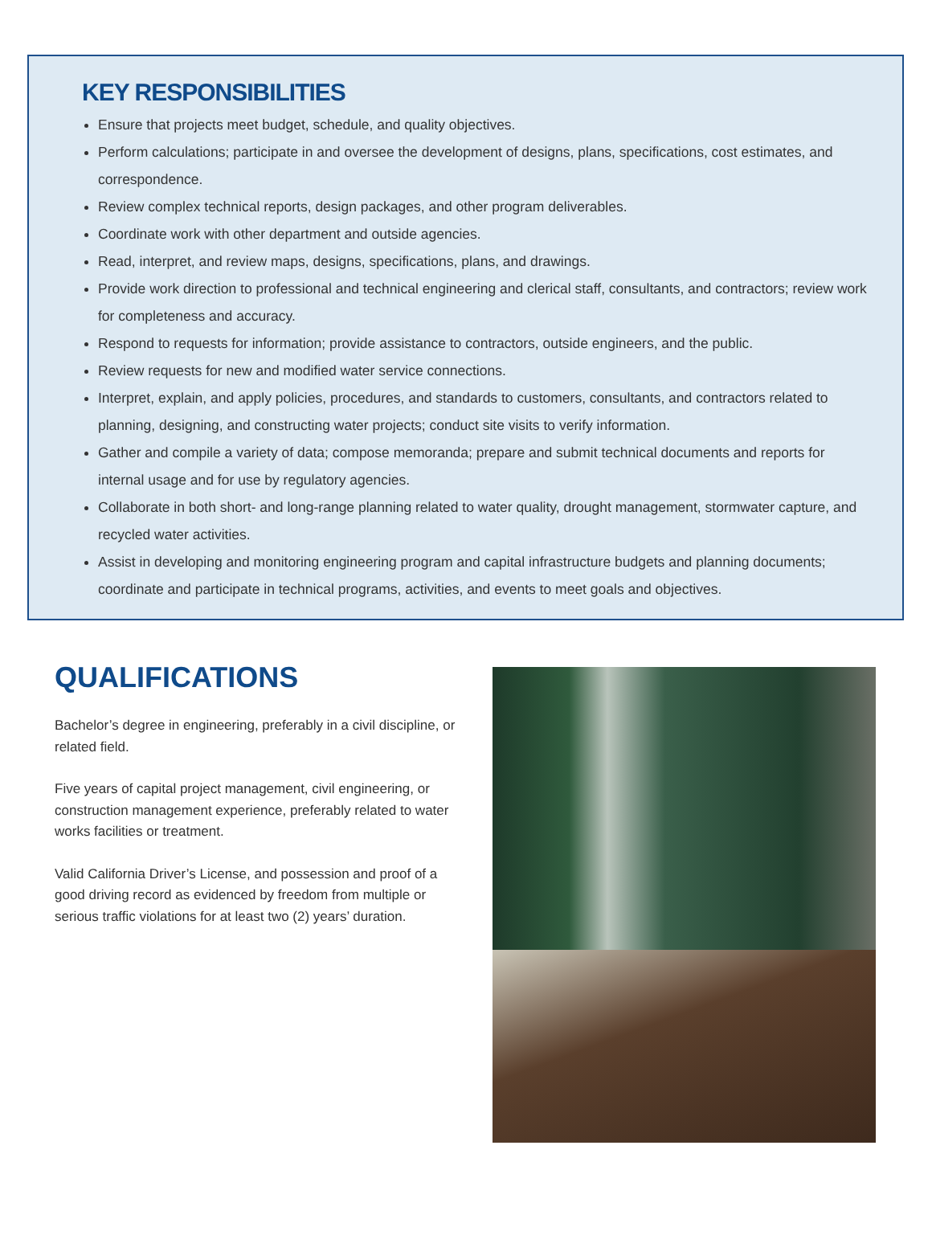KEY RESPONSIBILITIES
Ensure that projects meet budget, schedule, and quality objectives.
Perform calculations; participate in and oversee the development of designs, plans, specifications, cost estimates, and correspondence.
Review complex technical reports, design packages, and other program deliverables.
Coordinate work with other department and outside agencies.
Read, interpret, and review maps, designs, specifications, plans, and drawings.
Provide work direction to professional and technical engineering and clerical staff, consultants, and contractors; review work for completeness and accuracy.
Respond to requests for information; provide assistance to contractors, outside engineers, and the public.
Review requests for new and modified water service connections.
Interpret, explain, and apply policies, procedures, and standards to customers, consultants, and contractors related to planning, designing, and constructing water projects; conduct site visits to verify information.
Gather and compile a variety of data; compose memoranda; prepare and submit technical documents and reports for internal usage and for use by regulatory agencies.
Collaborate in both short- and long-range planning related to water quality, drought management, stormwater capture, and recycled water activities.
Assist in developing and monitoring engineering program and capital infrastructure budgets and planning documents; coordinate and participate in technical programs, activities, and events to meet goals and objectives.
QUALIFICATIONS
Bachelor’s degree in engineering, preferably in a civil discipline, or related field.
Five years of capital project management, civil engineering, or construction management experience, preferably related to water works facilities or treatment.
Valid California Driver’s License, and possession and proof of a good driving record as evidenced by freedom from multiple or serious traffic violations for at least two (2) years’ duration.